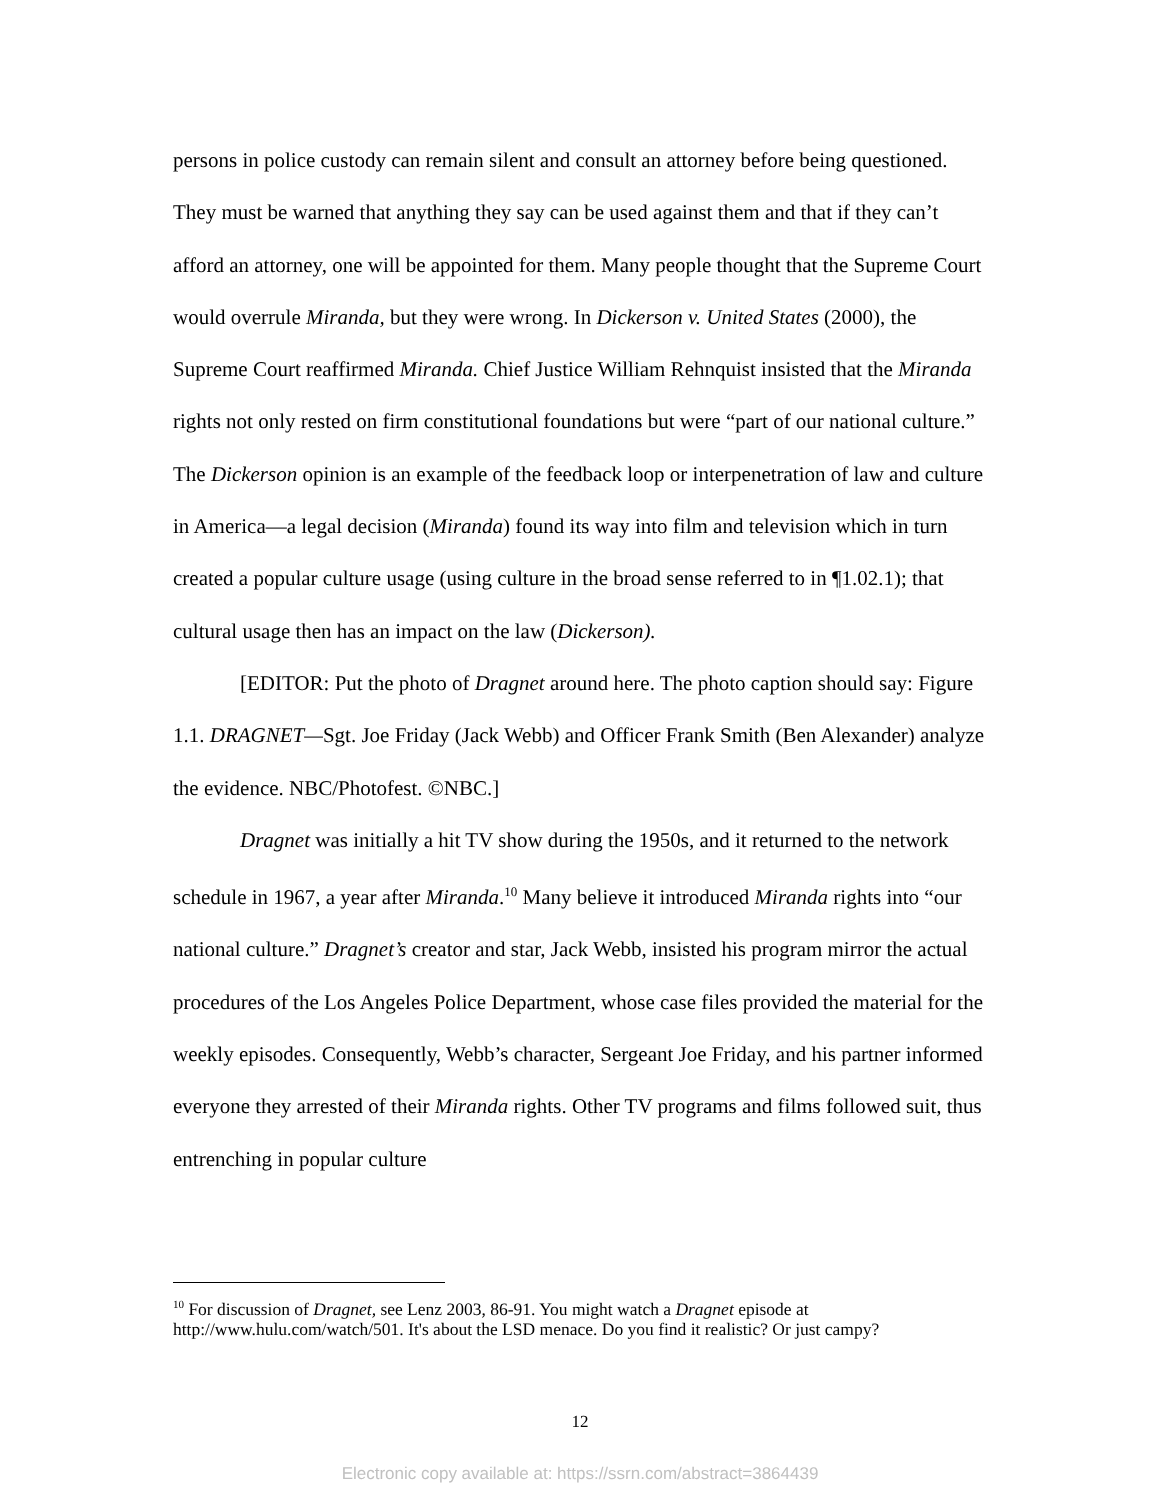persons in police custody can remain silent and consult an attorney before being questioned. They must be warned that anything they say can be used against them and that if they can’t afford an attorney, one will be appointed for them. Many people thought that the Supreme Court would overrule Miranda, but they were wrong. In Dickerson v. United States (2000), the Supreme Court reaffirmed Miranda. Chief Justice William Rehnquist insisted that the Miranda rights not only rested on firm constitutional foundations but were “part of our national culture.” The Dickerson opinion is an example of the feedback loop or interpenetration of law and culture in America—a legal decision (Miranda) found its way into film and television which in turn created a popular culture usage (using culture in the broad sense referred to in ¶1.02.1); that cultural usage then has an impact on the law (Dickerson).
[EDITOR: Put the photo of Dragnet around here. The photo caption should say: Figure 1.1. DRAGNET—Sgt. Joe Friday (Jack Webb) and Officer Frank Smith (Ben Alexander) analyze the evidence. NBC/Photofest. ©NBC.]
Dragnet was initially a hit TV show during the 1950s, and it returned to the network schedule in 1967, a year after Miranda.<sup>10</sup> Many believe it introduced Miranda rights into “our national culture.” Dragnet’s creator and star, Jack Webb, insisted his program mirror the actual procedures of the Los Angeles Police Department, whose case files provided the material for the weekly episodes. Consequently, Webb’s character, Sergeant Joe Friday, and his partner informed everyone they arrested of their Miranda rights. Other TV programs and films followed suit, thus entrenching in popular culture
<sup>10</sup> For discussion of Dragnet, see Lenz 2003, 86-91. You might watch a Dragnet episode at http://www.hulu.com/watch/501. It's about the LSD menace. Do you find it realistic? Or just campy?
12
Electronic copy available at: https://ssrn.com/abstract=3864439